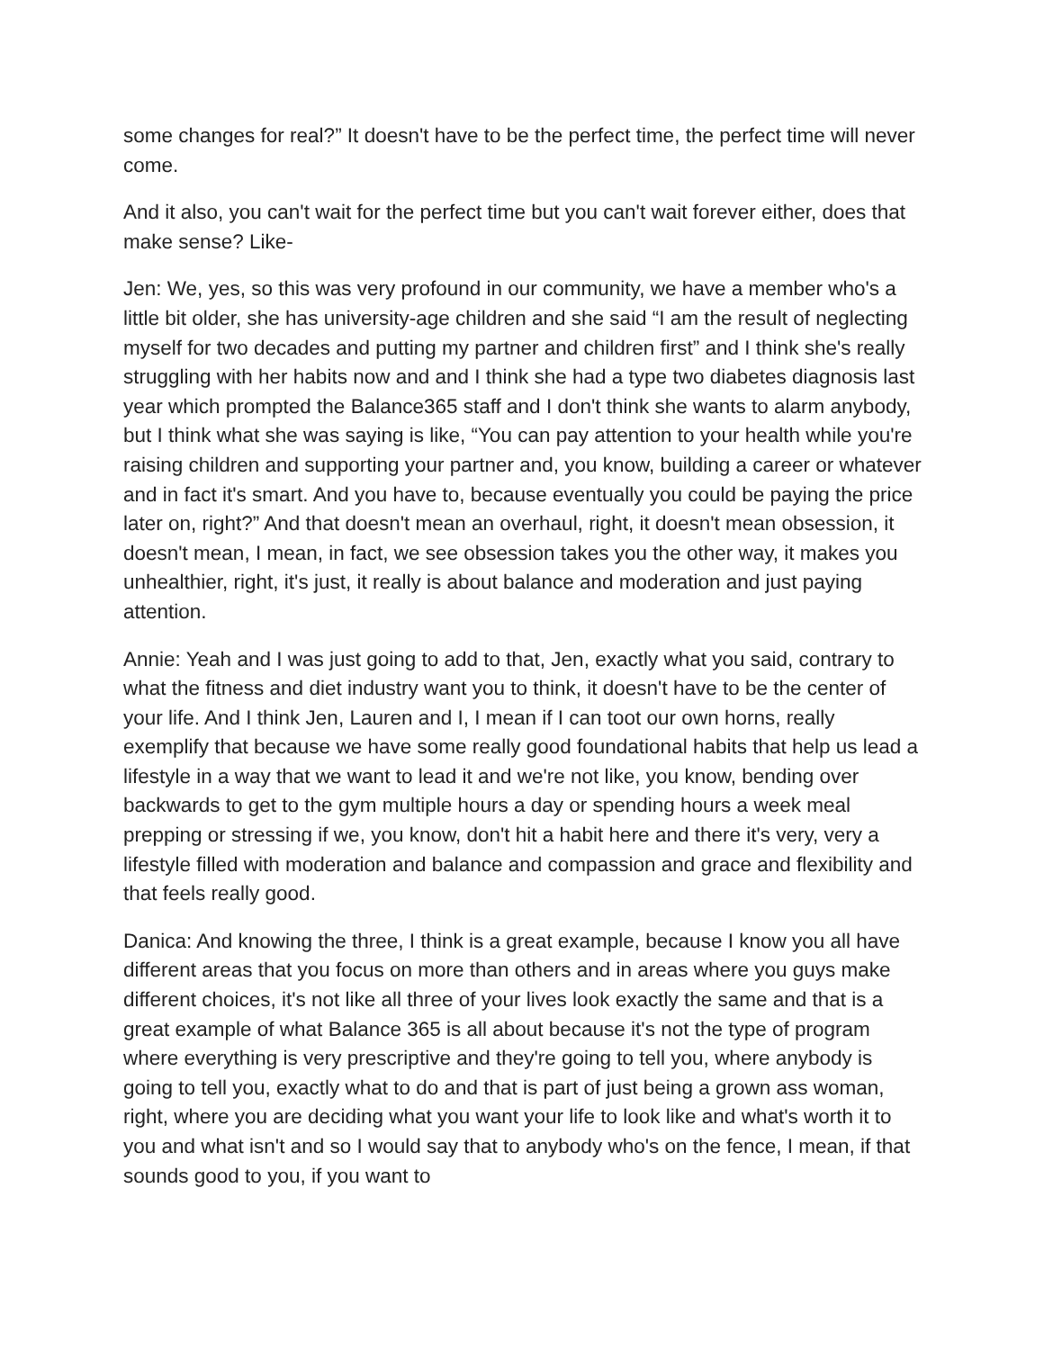some changes for real?” It doesn't have to be the perfect time, the perfect time will never come.
And it also, you can't wait for the perfect time but you can't wait forever either, does that make sense? Like-
Jen: We, yes, so this was very profound in our community, we have a member who's a little bit older, she has university-age children and she said “I am the result of neglecting myself for two decades and putting my partner and children first” and I think she's really struggling with her habits now and and I think she had a type two diabetes diagnosis last year which prompted the Balance365 staff and I don't think she wants to alarm anybody, but I think what she was saying is like, “You can pay attention to your health while you're raising children and supporting your partner and, you know, building a career or whatever and in fact it's smart. And you have to, because eventually you could be paying the price later on, right?” And that doesn't mean an overhaul, right, it doesn't mean obsession, it doesn't mean, I mean, in fact, we see obsession takes you the other way, it makes you unhealthier, right, it's just, it really is about balance and moderation and just paying attention.
Annie: Yeah and I was just going to add to that, Jen, exactly what you said, contrary to what the fitness and diet industry want you to think, it doesn't have to be the center of your life. And I think Jen, Lauren and I, I mean if I can toot our own horns, really exemplify that because we have some really good foundational habits that help us lead a lifestyle in a way that we want to lead it and we're not like, you know, bending over backwards to get to the gym multiple hours a day or spending hours a week meal prepping or stressing if we, you know, don't hit a habit here and there it's very, very a lifestyle filled with moderation and balance and compassion and grace and flexibility and that feels really good.
Danica: And knowing the three, I think is a great example, because I know you all have different areas that you focus on more than others and in areas where you guys make different choices, it's not like all three of your lives look exactly the same and that is a great example of what Balance 365 is all about because it's not the type of program where everything is very prescriptive and they're going to tell you, where anybody is going to tell you, exactly what to do and that is part of just being a grown ass woman, right, where you are deciding what you want your life to look like and what's worth it to you and what isn't and so I would say that to anybody who's on the fence, I mean, if that sounds good to you, if you want to